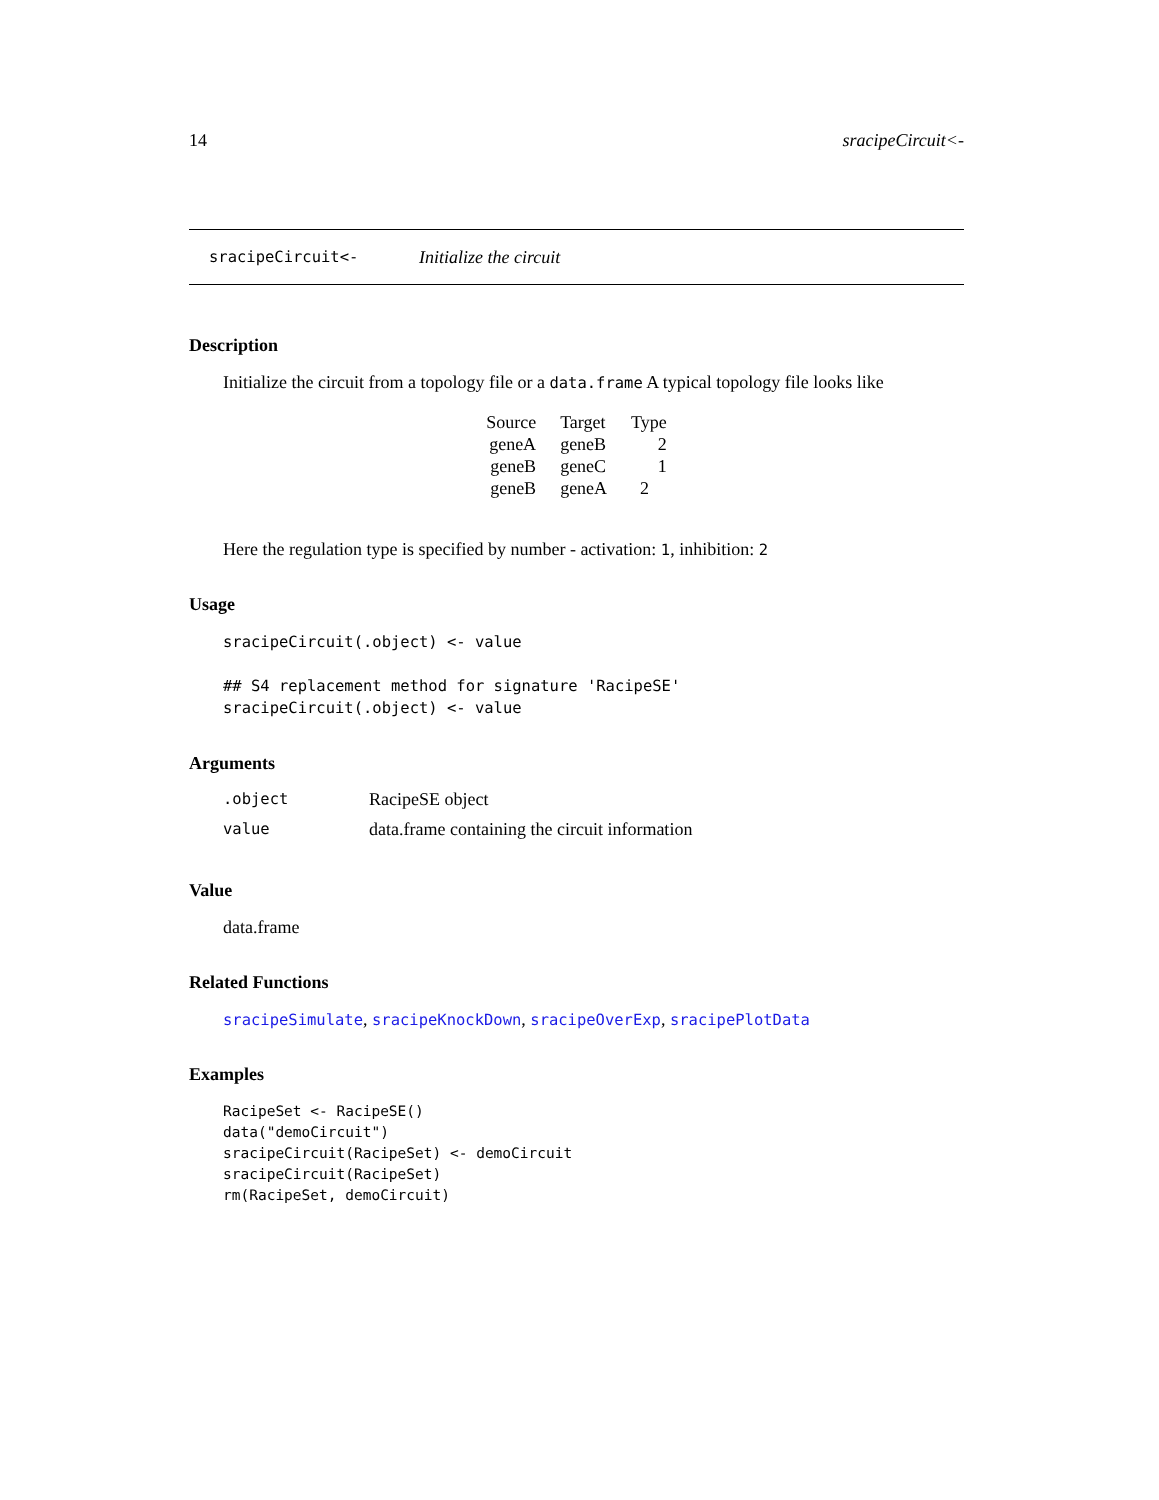14 sracipeCircuit<-
sracipeCircuit<- Initialize the circuit
Description
Initialize the circuit from a topology file or a data.frame A typical topology file looks like
| Source | Target | Type |
| geneA | geneB | 2 |
| geneB | geneC | 1 |
| geneB | geneA | 2 |
Here the regulation type is specified by number - activation: 1, inhibition: 2
Usage
sracipeCircuit(.object) <- value

## S4 replacement method for signature 'RacipeSE'
sracipeCircuit(.object) <- value
Arguments
| .object | RacipeSE object |
| value | data.frame containing the circuit information |
Value
data.frame
Related Functions
sracipeSimulate, sracipeKnockDown, sracipeOverExp, sracipePlotData
Examples
RacipeSet <- RacipeSE()
data("demoCircuit")
sracipeCircuit(RacipeSet) <- demoCircuit
sracipeCircuit(RacipeSet)
rm(RacipeSet, demoCircuit)